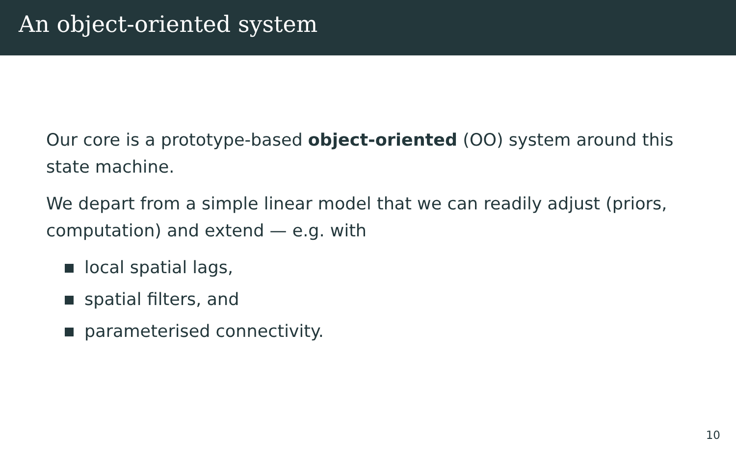An object-oriented system
Our core is a prototype-based object-oriented (OO) system around this state machine.
We depart from a simple linear model that we can readily adjust (priors, computation) and extend — e.g. with
local spatial lags,
spatial filters, and
parameterised connectivity.
10